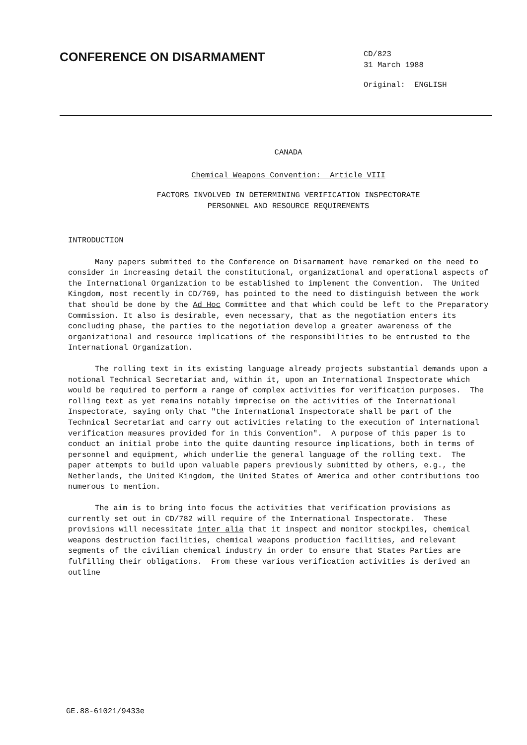CONFERENCE ON DISARMAMENT
CD/823
31 March 1988
Original: ENGLISH
CANADA
Chemical Weapons Convention: Article VIII
FACTORS INVOLVED IN DETERMINING VERIFICATION INSPECTORATE
PERSONNEL AND RESOURCE REQUIREMENTS
INTRODUCTION
Many papers submitted to the Conference on Disarmament have remarked on the need to consider in increasing detail the constitutional, organizational and operational aspects of the International Organization to be established to implement the Convention. The United Kingdom, most recently in CD/769, has pointed to the need to distinguish between the work that should be done by the Ad Hoc Committee and that which could be left to the Preparatory Commission. It also is desirable, even necessary, that as the negotiation enters its concluding phase, the parties to the negotiation develop a greater awareness of the organizational and resource implications of the responsibilities to be entrusted to the International Organization.
The rolling text in its existing language already projects substantial demands upon a notional Technical Secretariat and, within it, upon an International Inspectorate which would be required to perform a range of complex activities for verification purposes. The rolling text as yet remains notably imprecise on the activities of the International Inspectorate, saying only that "the International Inspectorate shall be part of the Technical Secretariat and carry out activities relating to the execution of international verification measures provided for in this Convention". A purpose of this paper is to conduct an initial probe into the quite daunting resource implications, both in terms of personnel and equipment, which underlie the general language of the rolling text. The paper attempts to build upon valuable papers previously submitted by others, e.g., the Netherlands, the United Kingdom, the United States of America and other contributions too numerous to mention.
The aim is to bring into focus the activities that verification provisions as currently set out in CD/782 will require of the International Inspectorate. These provisions will necessitate inter alia that it inspect and monitor stockpiles, chemical weapons destruction facilities, chemical weapons production facilities, and relevant segments of the civilian chemical industry in order to ensure that States Parties are fulfilling their obligations. From these various verification activities is derived an outline
GE.88-61021/9433e